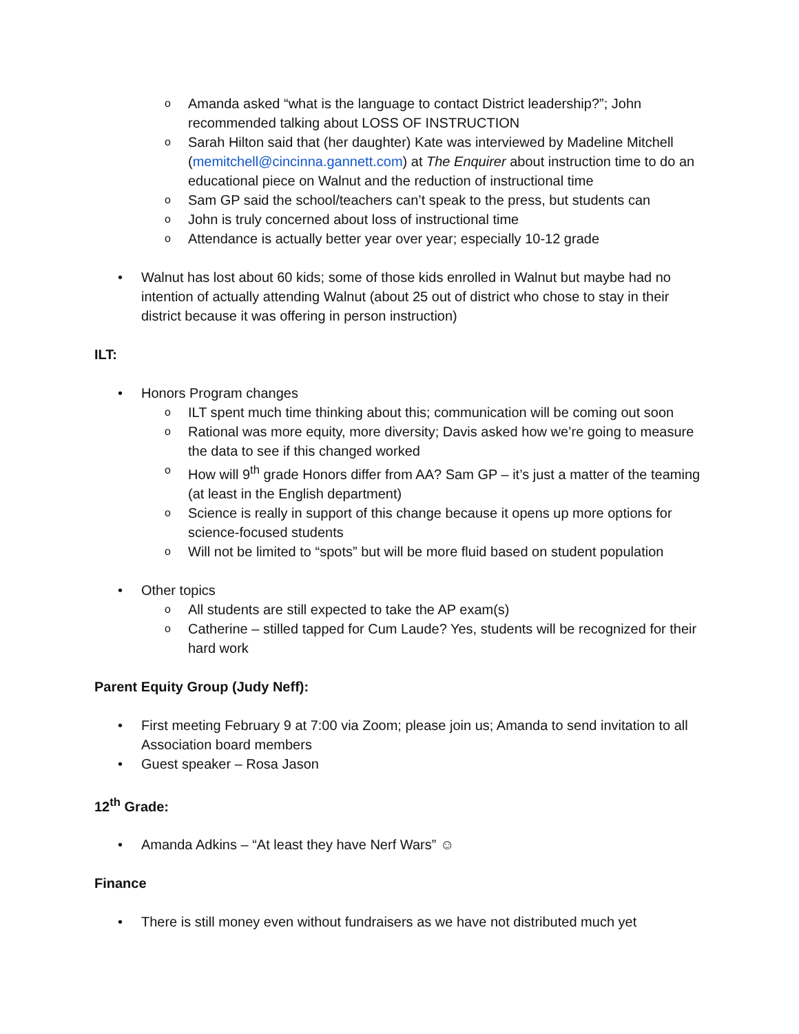o Amanda asked “what is the language to contact District leadership?”; John recommended talking about LOSS OF INSTRUCTION
o Sarah Hilton said that (her daughter) Kate was interviewed by Madeline Mitchell (memitchell@cincinna.gannett.com) at The Enquirer about instruction time to do an educational piece on Walnut and the reduction of instructional time
o Sam GP said the school/teachers can’t speak to the press, but students can
o John is truly concerned about loss of instructional time
o Attendance is actually better year over year; especially 10-12 grade
• Walnut has lost about 60 kids; some of those kids enrolled in Walnut but maybe had no intention of actually attending Walnut (about 25 out of district who chose to stay in their district because it was offering in person instruction)
ILT:
• Honors Program changes
o ILT spent much time thinking about this; communication will be coming out soon
o Rational was more equity, more diversity; Davis asked how we’re going to measure the data to see if this changed worked
o How will 9<sup>th</sup> grade Honors differ from AA? Sam GP – it’s just a matter of the teaming (at least in the English department)
o Science is really in support of this change because it opens up more options for science-focused students
o Will not be limited to “spots” but will be more fluid based on student population
• Other topics
o All students are still expected to take the AP exam(s)
o Catherine – stilled tapped for Cum Laude? Yes, students will be recognized for their hard work
Parent Equity Group (Judy Neff):
• First meeting February 9 at 7:00 via Zoom; please join us; Amanda to send invitation to all Association board members
• Guest speaker – Rosa Jason
12<sup>th</sup> Grade:
• Amanda Adkins – “At least they have Nerf Wars” ☺
Finance
• There is still money even without fundraisers as we have not distributed much yet